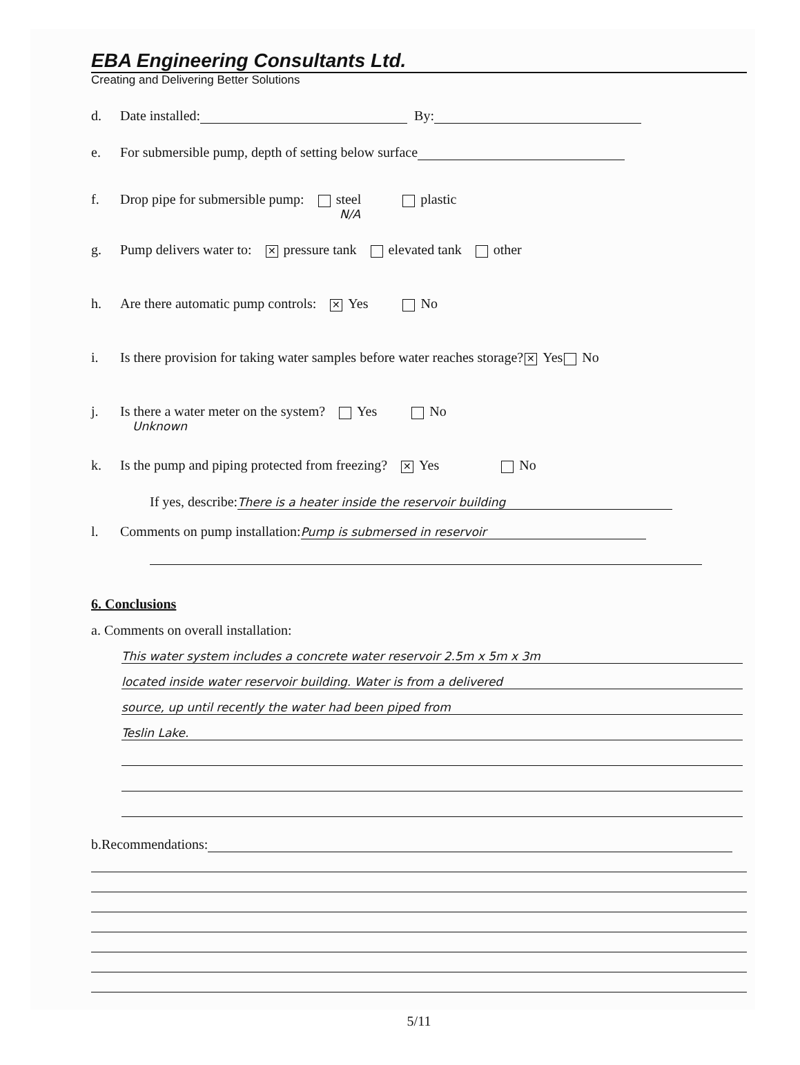EBA Engineering Consultants Ltd.
Creating and Delivering Better Solutions
d. Date installed: By:
e. For submersible pump, depth of setting below surface
f. Drop pipe for submersible pump: steel plastic
N/A
g. Pump delivers water to: ✕ pressure tank elevated tank other
h. Are there automatic pump controls: ✕ Yes No
i. Is there provision for taking water samples before water reaches storage? ✕ Yes No
j. Is there a water meter on the system? Yes No
Unknown
k. Is the pump and piping protected from freezing? ✕ Yes No
If yes, describe: There is a heater inside the reservoir building
l. Comments on pump installation: Pump is submersed in reservoir
6. Conclusions
a. Comments on overall installation:
This water system includes a concrete water reservoir 2.5m x 5m x 3m
located inside water reservoir building. Water is from a delivered
source, up until recently the water had been piped from
Teslin Lake.
b.Recommendations:
5/11